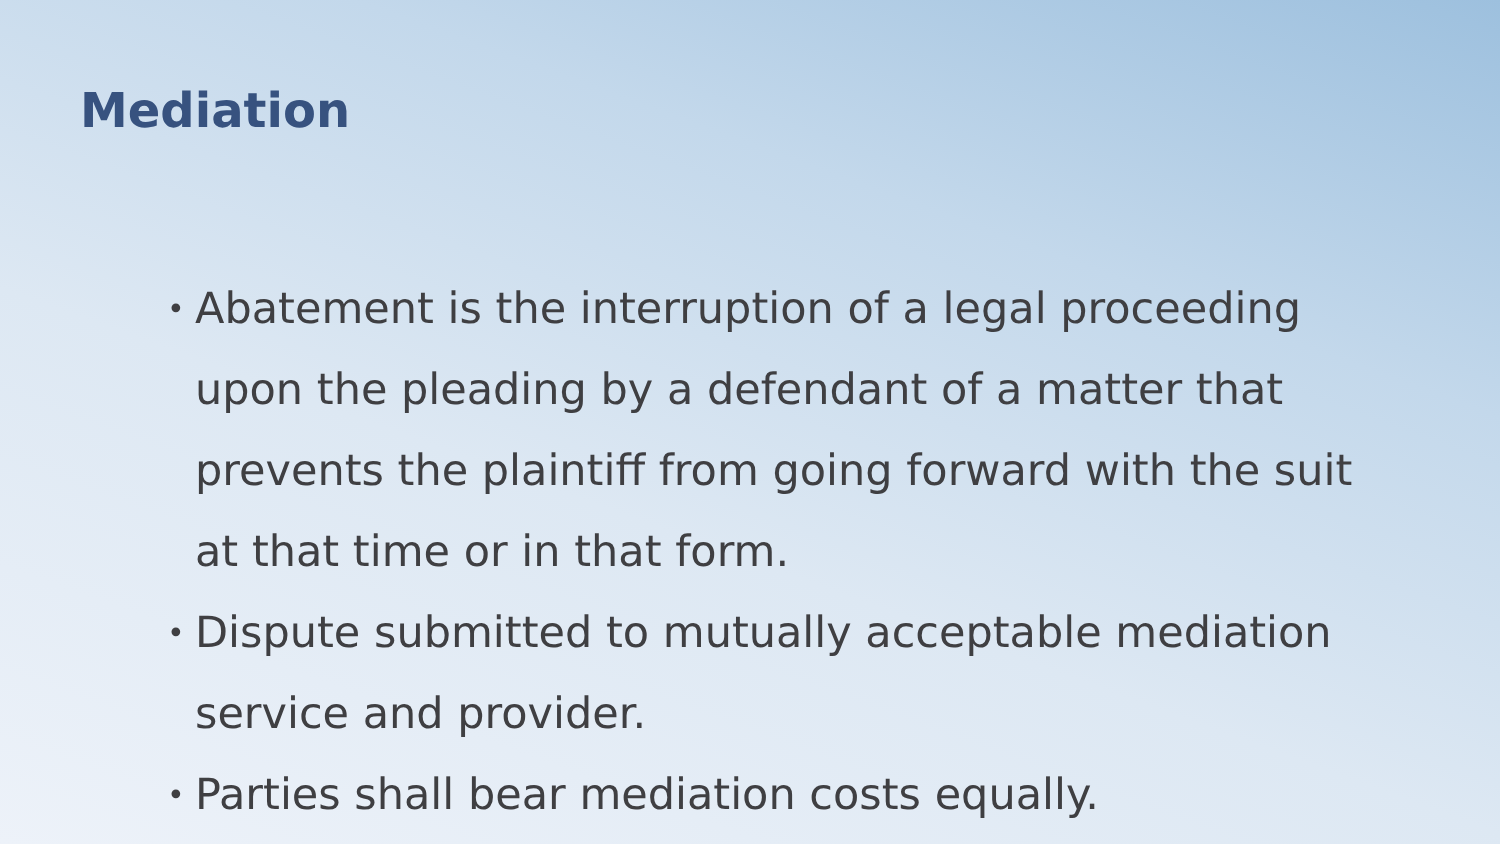Mediation
• Abatement is the interruption of a legal proceeding upon the pleading by a defendant of a matter that prevents the plaintiff from going forward with the suit at that time or in that form.
• Dispute submitted to mutually acceptable mediation service and provider.
• Parties shall bear mediation costs equally.